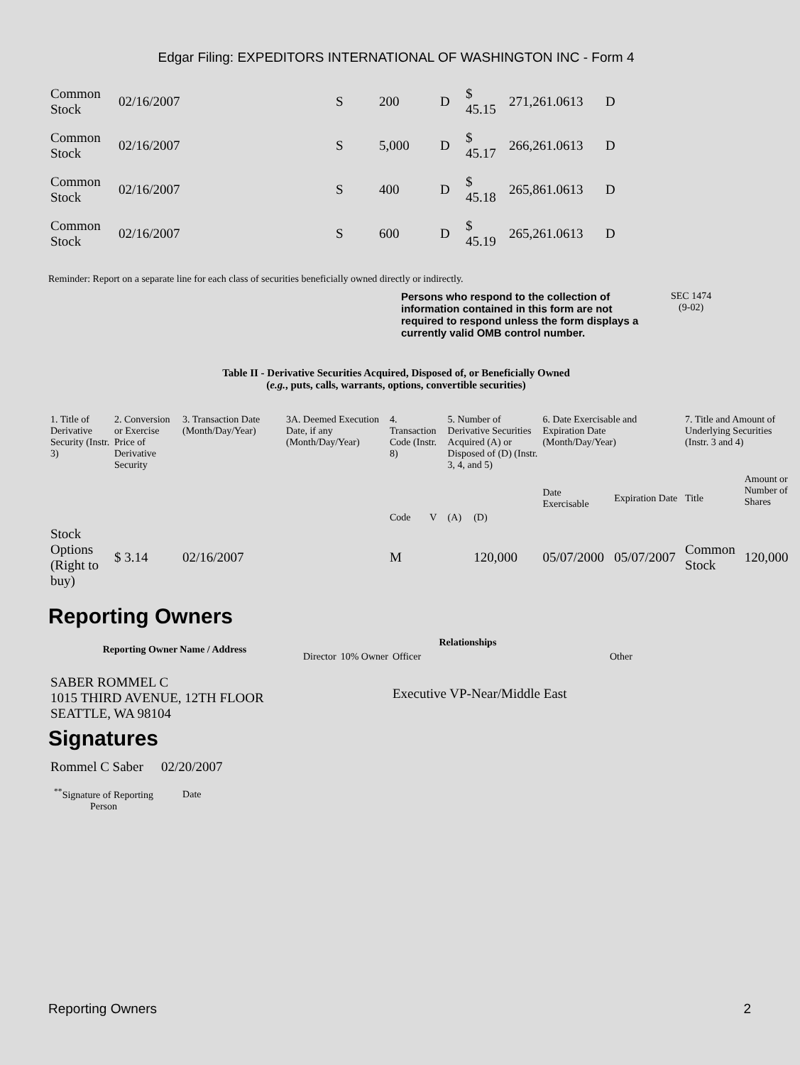Edgar Filing: EXPEDITORS INTERNATIONAL OF WASHINGTON INC - Form 4
| Common Stock | 02/16/2007 | S | 200 | D | $ 45.15 | 271,261.0613 | D |
| Common Stock | 02/16/2007 | S | 5,000 | D | $ 45.17 | 266,261.0613 | D |
| Common Stock | 02/16/2007 | S | 400 | D | $ 45.18 | 265,861.0613 | D |
| Common Stock | 02/16/2007 | S | 600 | D | $ 45.19 | 265,261.0613 | D |
Reminder: Report on a separate line for each class of securities beneficially owned directly or indirectly.
Persons who respond to the collection of information contained in this form are not required to respond unless the form displays a currently valid OMB control number. SEC 1474
(9-02)
Table II - Derivative Securities Acquired, Disposed of, or Beneficially Owned
(e.g., puts, calls, warrants, options, convertible securities)
| 1. Title of Derivative Security (Instr. 3) | 2. Conversion or Exercise Price of Derivative Security | 3. Transaction Date (Month/Day/Year) | 3A. Deemed Execution Date, if any (Month/Day/Year) | 4. Transaction Code (Instr. 8) | | 5. Number of Derivative Securities Acquired (A) or Disposed of (D) (Instr. 3, 4, and 5) | | 6. Date Exercisable and Expiration Date (Month/Day/Year) | | 7. Title and Amount of Underlying Securities (Instr. 3 and 4) | |
| | | | | Code | V | (A) | (D) | Date Exercisable | Expiration Date | Title | Amount or Number of Shares |
| Stock Options (Right to buy) | $ 3.14 | 02/16/2007 | | M | | | 120,000 | 05/07/2000 | 05/07/2007 | Common Stock | 120,000 |
Reporting Owners
| Reporting Owner Name / Address | Relationships | | | |
| --- | --- | --- | --- | --- |
| | Director | 10% Owner | Officer | Other |
| SABER ROMMEL C 1015 THIRD AVENUE, 12TH FLOOR SEATTLE, WA 98104 | | | Executive VP-Near/Middle East | |
Signatures
| Rommel C Saber | 02/20/2007 |
| <sup>**</sup> Signature of Reporting Person | Date |
Reporting Owners 2